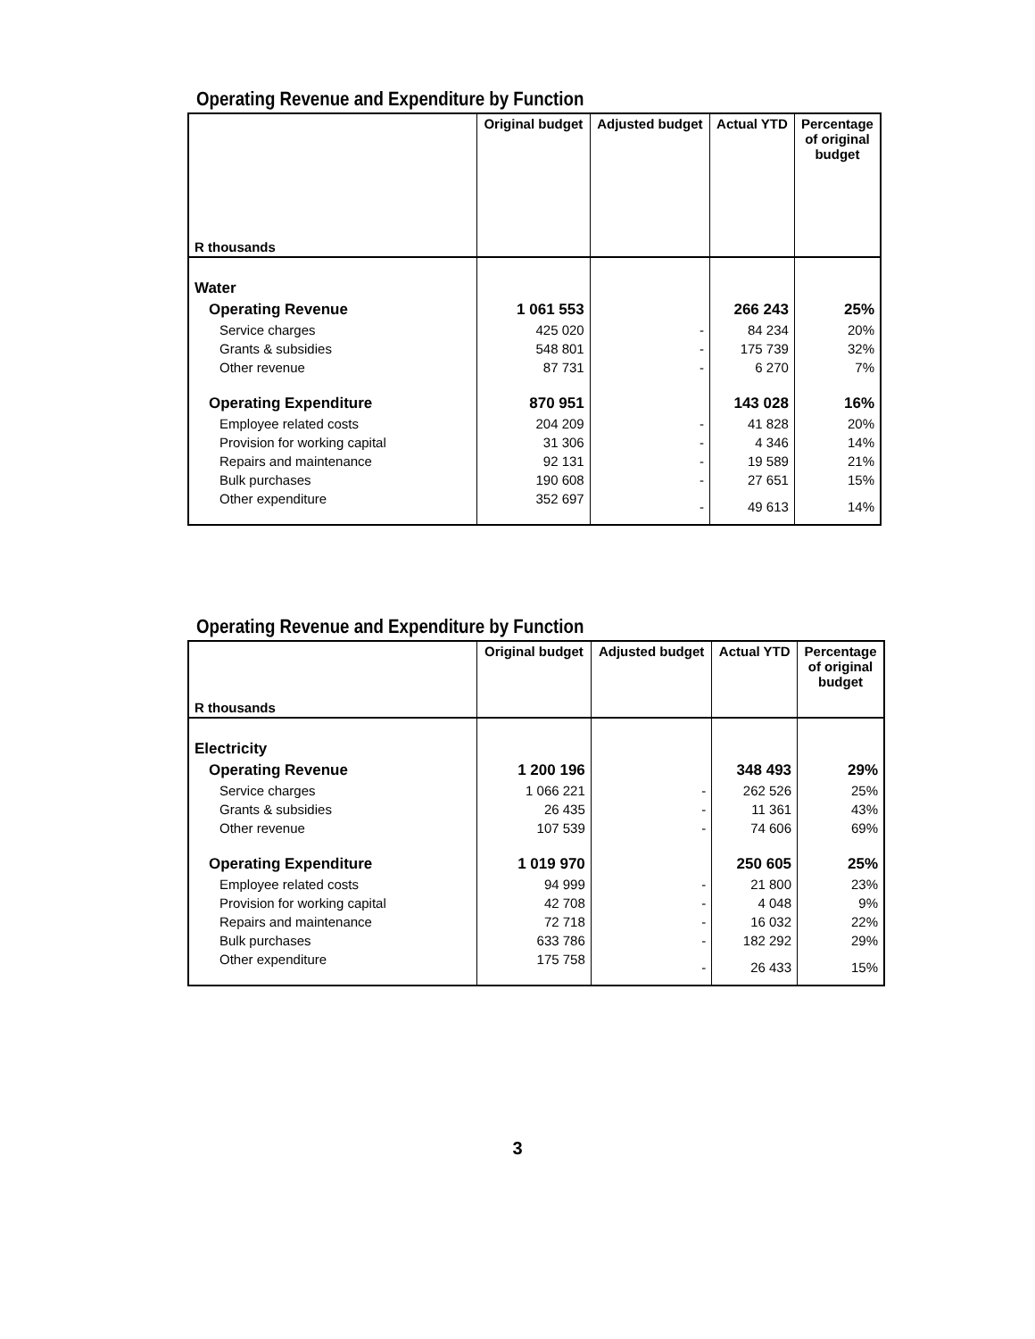Operating Revenue and Expenditure by Function
| R thousands | Original budget | Adjusted budget | Actual YTD | Percentage of original budget |
| --- | --- | --- | --- | --- |
| Water | | | | |
| Operating Revenue | 1 061 553 | | 266 243 | 25% |
| Service charges | 425 020 | - | 84 234 | 20% |
| Grants & subsidies | 548 801 | - | 175 739 | 32% |
| Other revenue | 87 731 | - | 6 270 | 7% |
| Operating Expenditure | 870 951 | | 143 028 | 16% |
| Employee related costs | 204 209 | - | 41 828 | 20% |
| Provision for working capital | 31 306 | - | 4 346 | 14% |
| Repairs and maintenance | 92 131 | - | 19 589 | 21% |
| Bulk purchases | 190 608 | - | 27 651 | 15% |
| Other expenditure | 352 697 | - | 49 613 | 14% |
Operating Revenue and Expenditure by Function
| R thousands | Original budget | Adjusted budget | Actual YTD | Percentage of original budget |
| --- | --- | --- | --- | --- |
| Electricity | | | | |
| Operating Revenue | 1 200 196 | | 348 493 | 29% |
| Service charges | 1 066 221 | - | 262 526 | 25% |
| Grants & subsidies | 26 435 | - | 11 361 | 43% |
| Other revenue | 107 539 | - | 74 606 | 69% |
| Operating Expenditure | 1 019 970 | | 250 605 | 25% |
| Employee related costs | 94 999 | - | 21 800 | 23% |
| Provision for working capital | 42 708 | - | 4 048 | 9% |
| Repairs and maintenance | 72 718 | - | 16 032 | 22% |
| Bulk purchases | 633 786 | - | 182 292 | 29% |
| Other expenditure | 175 758 | - | 26 433 | 15% |
3